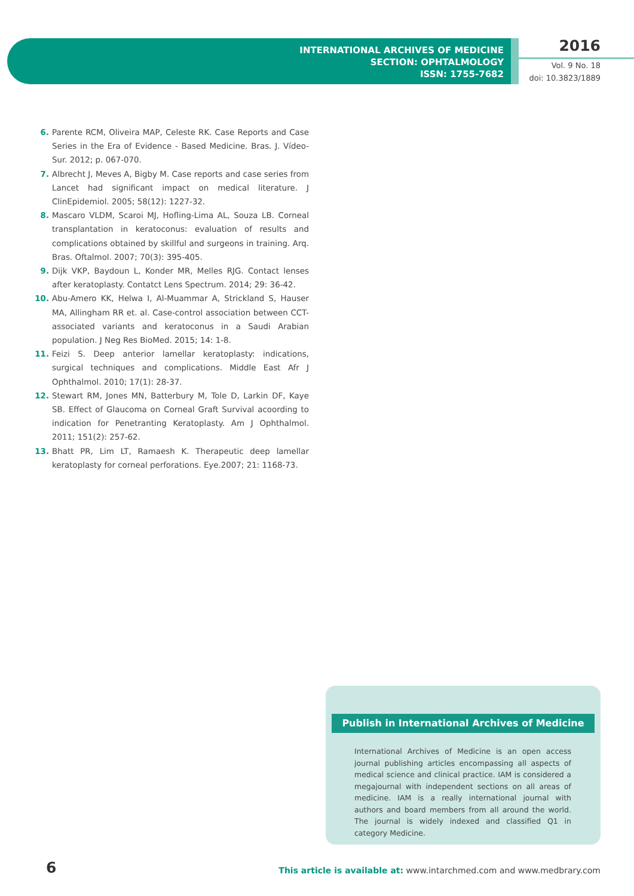INTERNATIONAL ARCHIVES OF MEDICINE
SECTION: OPHTALMOLOGY
ISSN: 1755-7682
2016
Vol. 9 No. 18
doi: 10.3823/1889
6. Parente RCM, Oliveira MAP, Celeste RK. Case Reports and Case Series in the Era of Evidence - Based Medicine. Bras. J. Vídeo-Sur. 2012; p. 067-070.
7. Albrecht J, Meves A, Bigby M. Case reports and case series from Lancet had significant impact on medical literature. J ClinEpidemiol. 2005; 58(12): 1227-32.
8. Mascaro VLDM, Scaroi MJ, Hofling-Lima AL, Souza LB. Corneal transplantation in keratoconus: evaluation of results and complications obtained by skillful and surgeons in training. Arq. Bras. Oftalmol. 2007; 70(3): 395-405.
9. Dijk VKP, Baydoun L, Konder MR, Melles RJG. Contact lenses after keratoplasty. Contatct Lens Spectrum. 2014; 29: 36-42.
10. Abu-Amero KK, Helwa I, Al-Muammar A, Strickland S, Hauser MA, Allingham RR et. al. Case-control association between CCT-associated variants and keratoconus in a Saudi Arabian population. J Neg Res BioMed. 2015; 14: 1-8.
11. Feizi S. Deep anterior lamellar keratoplasty: indications, surgical techniques and complications. Middle East Afr J Ophthalmol. 2010; 17(1): 28-37.
12. Stewart RM, Jones MN, Batterbury M, Tole D, Larkin DF, Kaye SB. Effect of Glaucoma on Corneal Graft Survival acoording to indication for Penetranting Keratoplasty. Am J Ophthalmol. 2011; 151(2): 257-62.
13. Bhatt PR, Lim LT, Ramaesh K. Therapeutic deep lamellar keratoplasty for corneal perforations. Eye.2007; 21: 1168-73.
Publish in International Archives of Medicine
International Archives of Medicine is an open access journal publishing articles encompassing all aspects of medical science and clinical practice. IAM is considered a megajournal with independent sections on all areas of medicine. IAM is a really international journal with authors and board members from all around the world. The journal is widely indexed and classified Q1 in category Medicine.
6
This article is available at: www.intarchmed.com and www.medbrary.com